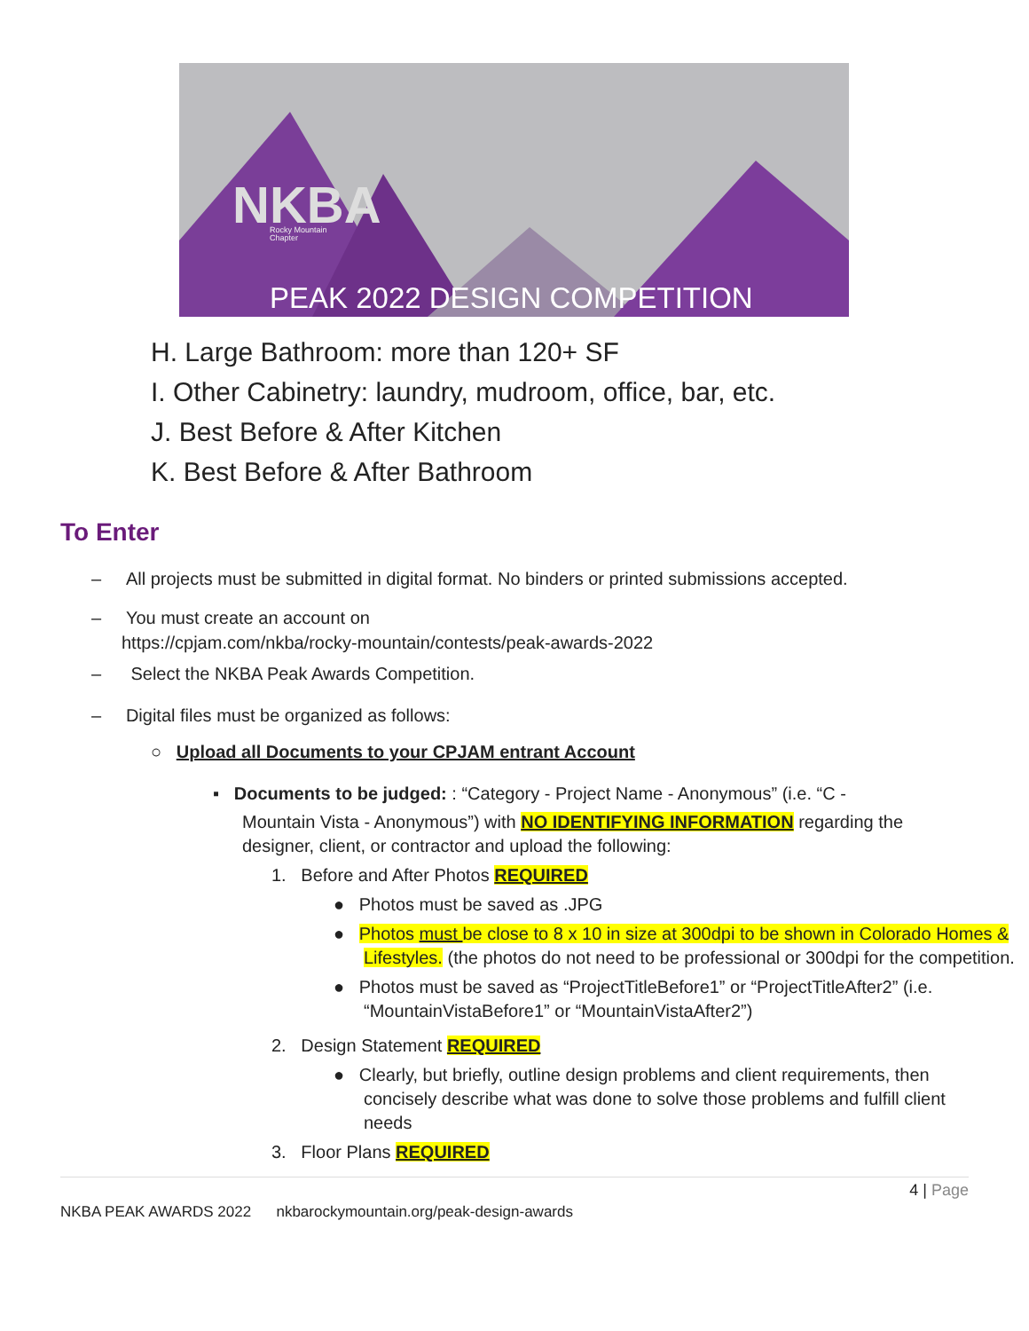NKBA
Rocky Mountain
Chapter
PEAK 2022 DESIGN COMPETITION
H. Large Bathroom: more than 120+ SF
I. Other Cabinetry: laundry, mudroom, office, bar, etc.
J. Best Before & After Kitchen
K. Best Before & After Bathroom
To Enter
– All projects must be submitted in digital format. No binders or printed submissions accepted.
– You must create an account on
https://cpjam.com/nkba/rocky-mountain/contests/peak-awards-2022
– Select the NKBA Peak Awards Competition.
– Digital files must be organized as follows:
○ Upload all Documents to your CPJAM entrant Account
▪ Documents to be judged: : “Category - Project Name - Anonymous” (i.e. “C -
Mountain Vista - Anonymous”) with NO IDENTIFYING INFORMATION regarding the designer, client, or contractor and upload the following:
1. Before and After Photos REQUIRED
● Photos must be saved as .JPG
● Photos must be close to 8 x 10 in size at 300dpi to be shown in Colorado Homes & Lifestyles. (the photos do not need to be professional or 300dpi for the competition.
● Photos must be saved as “ProjectTitleBefore1” or “ProjectTitleAfter2” (i.e. “MountainVistaBefore1” or “MountainVistaAfter2”)
2. Design Statement REQUIRED
● Clearly, but briefly, outline design problems and client requirements, then concisely describe what was done to solve those problems and fulfill client needs
3. Floor Plans REQUIRED
4 | Page
NKBA PEAK AWARDS 2022 nkbarockymountain.org/peak-design-awards